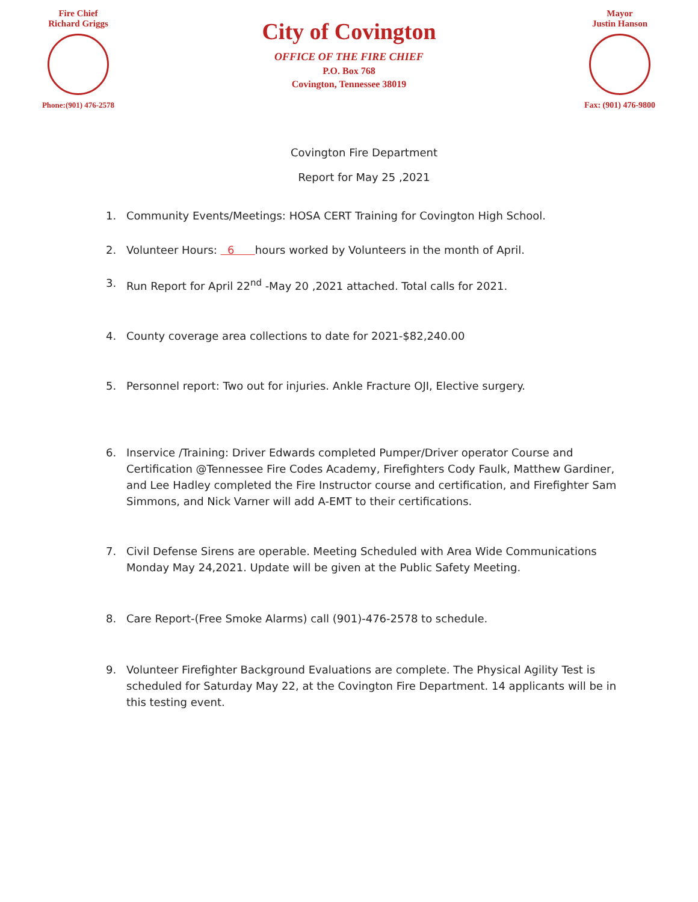Fire Chief
Richard Griggs
Phone:(901) 476-2578
City of Covington
OFFICE OF THE FIRE CHIEF
P.O. Box 768
Covington, Tennessee 38019
Mayor
Justin Hanson
Fax: (901) 476-9800
Covington Fire Department
Report for May 25 ,2021
1. Community Events/Meetings: HOSA CERT Training for Covington High School.
2. Volunteer Hours: 6 hours worked by Volunteers in the month of April.
3. Run Report for April 22<sup>nd</sup> -May 20 ,2021 attached. Total calls for 2021.
4. County coverage area collections to date for 2021-$82,240.00
5. Personnel report: Two out for injuries. Ankle Fracture OJI, Elective surgery.
6. Inservice /Training: Driver Edwards completed Pumper/Driver operator Course and Certification @Tennessee Fire Codes Academy, Firefighters Cody Faulk, Matthew Gardiner, and Lee Hadley completed the Fire Instructor course and certification, and Firefighter Sam Simmons, and Nick Varner will add A-EMT to their certifications.
7. Civil Defense Sirens are operable. Meeting Scheduled with Area Wide Communications Monday May 24,2021. Update will be given at the Public Safety Meeting.
8. Care Report-(Free Smoke Alarms) call (901)-476-2578 to schedule.
9. Volunteer Firefighter Background Evaluations are complete. The Physical Agility Test is scheduled for Saturday May 22, at the Covington Fire Department. 14 applicants will be in this testing event.